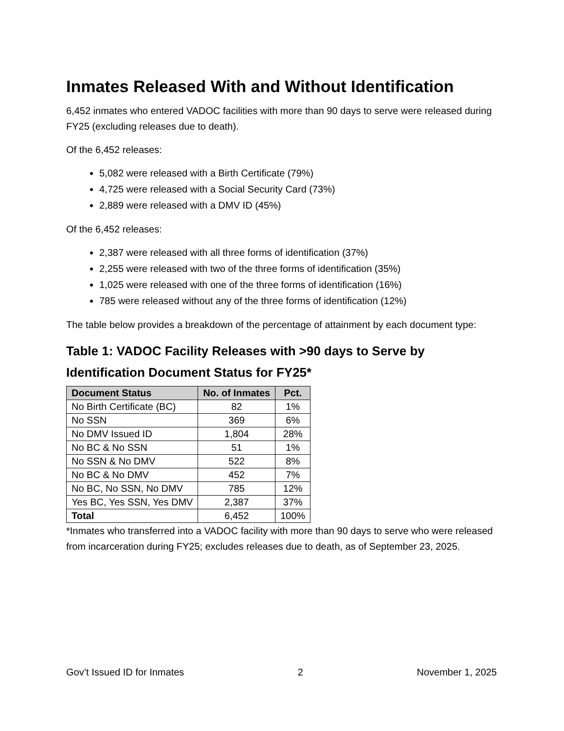Inmates Released With and Without Identification
6,452 inmates who entered VADOC facilities with more than 90 days to serve were released during FY25 (excluding releases due to death).
Of the 6,452 releases:
5,082 were released with a Birth Certificate (79%)
4,725 were released with a Social Security Card (73%)
2,889 were released with a DMV ID (45%)
Of the 6,452 releases:
2,387 were released with all three forms of identification (37%)
2,255 were released with two of the three forms of identification (35%)
1,025 were released with one of the three forms of identification (16%)
785 were released without any of the three forms of identification (12%)
The table below provides a breakdown of the percentage of attainment by each document type:
Table 1: VADOC Facility Releases with >90 days to Serve by Identification Document Status for FY25*
| Document Status | No. of Inmates | Pct. |
| --- | --- | --- |
| No Birth Certificate (BC) | 82 | 1% |
| No SSN | 369 | 6% |
| No DMV Issued ID | 1,804 | 28% |
| No BC & No SSN | 51 | 1% |
| No SSN & No DMV | 522 | 8% |
| No BC & No DMV | 452 | 7% |
| No BC, No SSN, No DMV | 785 | 12% |
| Yes BC, Yes SSN, Yes DMV | 2,387 | 37% |
| Total | 6,452 | 100% |
*Inmates who transferred into a VADOC facility with more than 90 days to serve who were released from incarceration during FY25; excludes releases due to death, as of September 23, 2025.
Gov’t Issued ID for Inmates 2 November 1, 2025